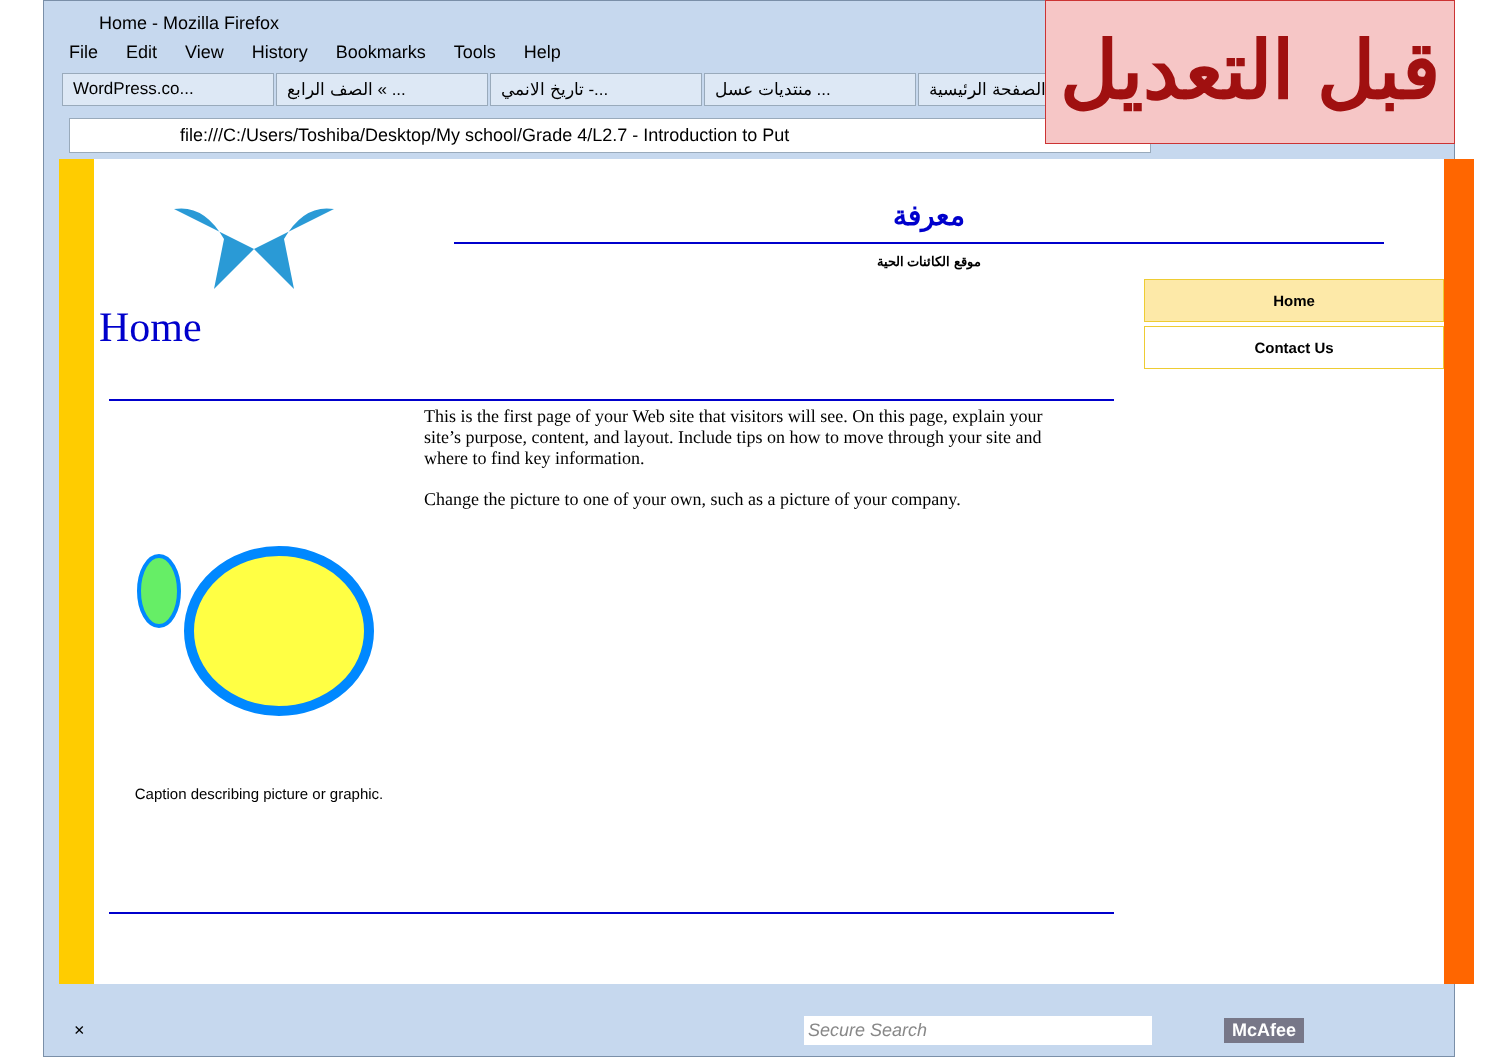Home - Mozilla Firefox
File Edit View History Bookmarks Tools Help
WordPress.co... الصف الرابع « ... تاريخ الانمي -... منتديات عسل ... الصفحة الرئيسية
file:///C:/Users/Toshiba/Desktop/My school/Grade 4/L2.7 - Introduction to Put
Home
معرفة
موقع الكائنات الحية
Home
Contact Us
Caption describing picture or graphic.
This is the first page of your Web site that visitors will see. On this page, explain your site’s purpose, content, and layout. Include tips on how to move through your site and where to find key information.
Change the picture to one of your own, such as a picture of your company.
× Secure Search McAfee
قبل التعديل